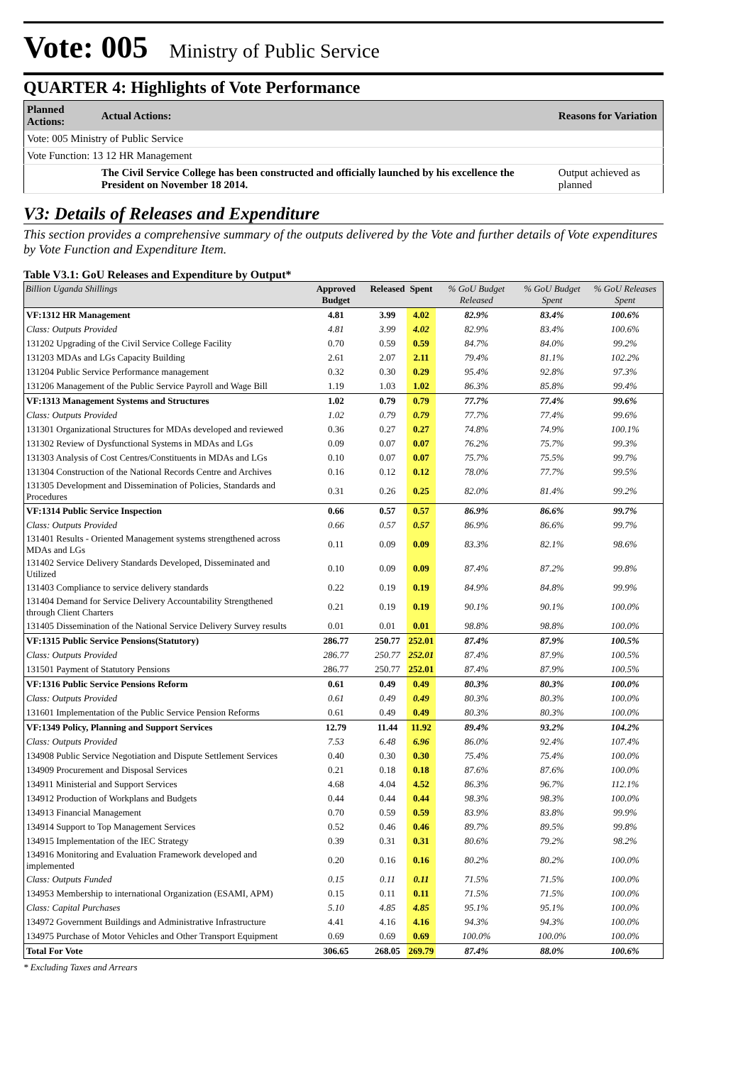Vote: 005 Ministry of Public Service
QUARTER 4: Highlights of Vote Performance
| Planned Actions: | Actual Actions: | Reasons for Variation |
| --- | --- | --- |
| Vote: 005 Ministry of Public Service | | |
| Vote Function: 13 12 HR Management | | |
| | The Civil Service College has been constructed and officially launched by his excellence the President on November 18 2014. | Output achieved as planned |
V3: Details of Releases and Expenditure
This section provides a comprehensive summary of the outputs delivered by the Vote and further details of Vote expenditures by Vote Function and Expenditure Item.
Table V3.1: GoU Releases and Expenditure by Output*
| Billion Uganda Shillings | Approved Budget | Released | Spent | % GoU Budget Released | % GoU Budget Spent | % GoU Releases Spent |
| --- | --- | --- | --- | --- | --- | --- |
| VF:1312 HR Management | 4.81 | 3.99 | 4.02 | 82.9% | 83.4% | 100.6% |
| Class: Outputs Provided | 4.81 | 3.99 | 4.02 | 82.9% | 83.4% | 100.6% |
| 131202 Upgrading of the Civil Service College Facility | 0.70 | 0.59 | 0.59 | 84.7% | 84.0% | 99.2% |
| 131203 MDAs and LGs Capacity Building | 2.61 | 2.07 | 2.11 | 79.4% | 81.1% | 102.2% |
| 131204 Public Service Performance management | 0.32 | 0.30 | 0.29 | 95.4% | 92.8% | 97.3% |
| 131206 Management of the Public Service Payroll and Wage Bill | 1.19 | 1.03 | 1.02 | 86.3% | 85.8% | 99.4% |
| VF:1313 Management Systems and Structures | 1.02 | 0.79 | 0.79 | 77.7% | 77.4% | 99.6% |
| Class: Outputs Provided | 1.02 | 0.79 | 0.79 | 77.7% | 77.4% | 99.6% |
| 131301 Organizational Structures for MDAs developed and reviewed | 0.36 | 0.27 | 0.27 | 74.8% | 74.9% | 100.1% |
| 131302 Review of Dysfunctional Systems in MDAs and LGs | 0.09 | 0.07 | 0.07 | 76.2% | 75.7% | 99.3% |
| 131303 Analysis of Cost Centres/Constituents in MDAs and LGs | 0.10 | 0.07 | 0.07 | 75.7% | 75.5% | 99.7% |
| 131304 Construction of the National Records Centre and Archives | 0.16 | 0.12 | 0.12 | 78.0% | 77.7% | 99.5% |
| 131305 Development and Dissemination of Policies, Standards and Procedures | 0.31 | 0.26 | 0.25 | 82.0% | 81.4% | 99.2% |
| VF:1314 Public Service Inspection | 0.66 | 0.57 | 0.57 | 86.9% | 86.6% | 99.7% |
| Class: Outputs Provided | 0.66 | 0.57 | 0.57 | 86.9% | 86.6% | 99.7% |
| 131401 Results - Oriented Management systems strengthened across MDAs and LGs | 0.11 | 0.09 | 0.09 | 83.3% | 82.1% | 98.6% |
| 131402 Service Delivery Standards Developed, Disseminated and Utilized | 0.10 | 0.09 | 0.09 | 87.4% | 87.2% | 99.8% |
| 131403 Compliance to service delivery standards | 0.22 | 0.19 | 0.19 | 84.9% | 84.8% | 99.9% |
| 131404 Demand for Service Delivery Accountability Strengthened through Client Charters | 0.21 | 0.19 | 0.19 | 90.1% | 90.1% | 100.0% |
| 131405 Dissemination of the National Service Delivery Survey results | 0.01 | 0.01 | 0.01 | 98.8% | 98.8% | 100.0% |
| VF:1315 Public Service Pensions(Statutory) | 286.77 | 250.77 | 252.01 | 87.4% | 87.9% | 100.5% |
| Class: Outputs Provided | 286.77 | 250.77 | 252.01 | 87.4% | 87.9% | 100.5% |
| 131501 Payment of Statutory Pensions | 286.77 | 250.77 | 252.01 | 87.4% | 87.9% | 100.5% |
| VF:1316 Public Service Pensions Reform | 0.61 | 0.49 | 0.49 | 80.3% | 80.3% | 100.0% |
| Class: Outputs Provided | 0.61 | 0.49 | 0.49 | 80.3% | 80.3% | 100.0% |
| 131601 Implementation of the Public Service Pension Reforms | 0.61 | 0.49 | 0.49 | 80.3% | 80.3% | 100.0% |
| VF:1349 Policy, Planning and Support Services | 12.79 | 11.44 | 11.92 | 89.4% | 93.2% | 104.2% |
| Class: Outputs Provided | 7.53 | 6.48 | 6.96 | 86.0% | 92.4% | 107.4% |
| 134908 Public Service Negotiation and Dispute Settlement Services | 0.40 | 0.30 | 0.30 | 75.4% | 75.4% | 100.0% |
| 134909 Procurement and Disposal Services | 0.21 | 0.18 | 0.18 | 87.6% | 87.6% | 100.0% |
| 134911 Ministerial and Support Services | 4.68 | 4.04 | 4.52 | 86.3% | 96.7% | 112.1% |
| 134912 Production of Workplans and Budgets | 0.44 | 0.44 | 0.44 | 98.3% | 98.3% | 100.0% |
| 134913 Financial Management | 0.70 | 0.59 | 0.59 | 83.9% | 83.8% | 99.9% |
| 134914 Support to Top Management Services | 0.52 | 0.46 | 0.46 | 89.7% | 89.5% | 99.8% |
| 134915 Implementation of the IEC Strategy | 0.39 | 0.31 | 0.31 | 80.6% | 79.2% | 98.2% |
| 134916 Monitoring and Evaluation Framework developed and implemented | 0.20 | 0.16 | 0.16 | 80.2% | 80.2% | 100.0% |
| Class: Outputs Funded | 0.15 | 0.11 | 0.11 | 71.5% | 71.5% | 100.0% |
| 134953 Membership to international Organization (ESAMI, APM) | 0.15 | 0.11 | 0.11 | 71.5% | 71.5% | 100.0% |
| Class: Capital Purchases | 5.10 | 4.85 | 4.85 | 95.1% | 95.1% | 100.0% |
| 134972 Government Buildings and Administrative Infrastructure | 4.41 | 4.16 | 4.16 | 94.3% | 94.3% | 100.0% |
| 134975 Purchase of Motor Vehicles and Other Transport Equipment | 0.69 | 0.69 | 0.69 | 100.0% | 100.0% | 100.0% |
| Total For Vote | 306.65 | 268.05 | 269.79 | 87.4% | 88.0% | 100.6% |
* Excluding Taxes and Arrears